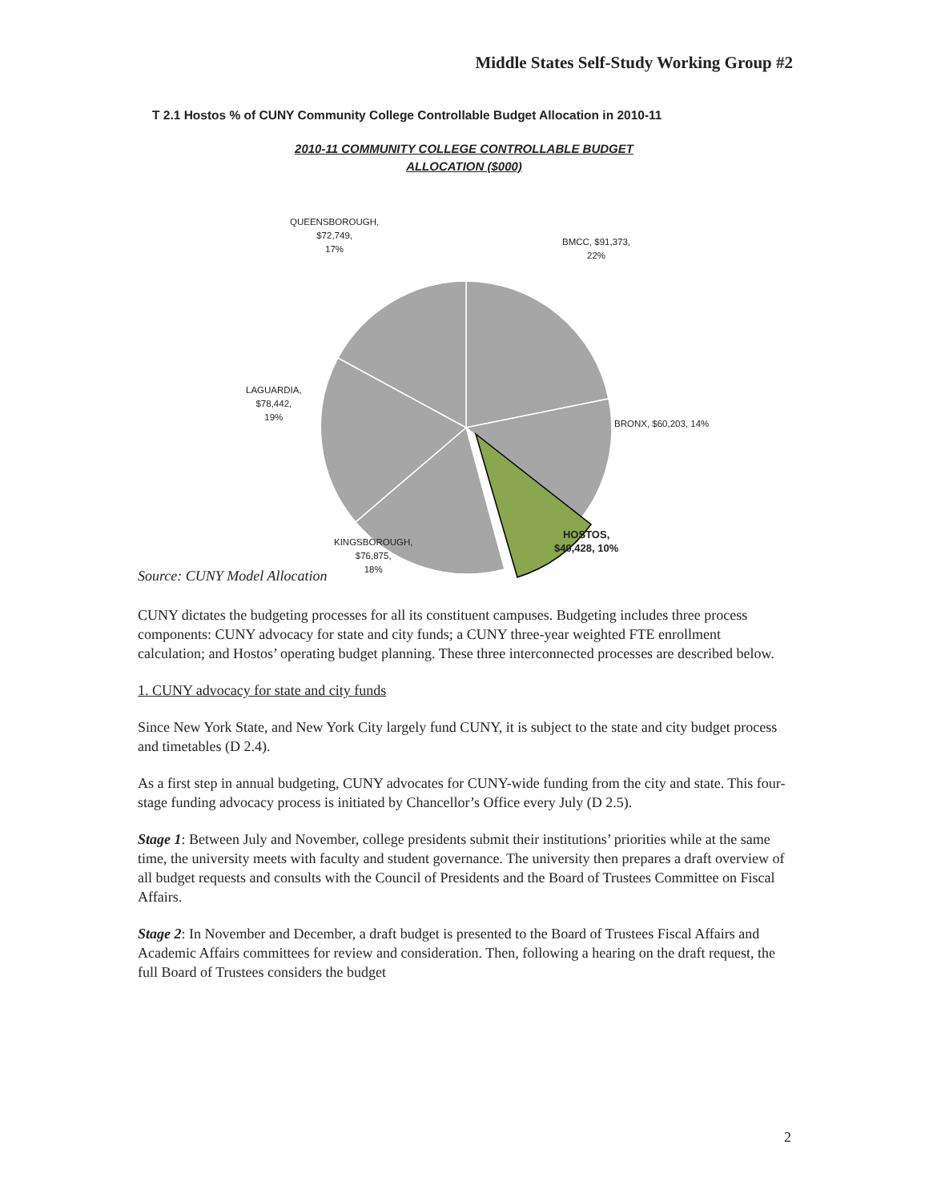Middle States Self-Study Working Group #2
T 2.1 Hostos % of CUNY Community College Controllable Budget Allocation in 2010-11
2010-11 COMMUNITY COLLEGE CONTROLLABLE BUDGET
ALLOCATION ($000)
QUEENSBOROUGH,
$72,749,
17%
BMCC, $91,373,
22%
LAGUARDIA,
$78,442,
19%
BRONX, $60,203, 14%
HOSTOS,
$40,428, 10%
KINGSBOROUGH,
$76,875,
18%
Source: CUNY Model Allocation
CUNY dictates the budgeting processes for all its constituent campuses. Budgeting includes three process components: CUNY advocacy for state and city funds; a CUNY three-year weighted FTE enrollment calculation; and Hostos’ operating budget planning. These three interconnected processes are described below.
1. CUNY advocacy for state and city funds
Since New York State, and New York City largely fund CUNY, it is subject to the state and city budget process and timetables (D 2.4).
As a first step in annual budgeting, CUNY advocates for CUNY-wide funding from the city and state. This four-stage funding advocacy process is initiated by Chancellor’s Office every July (D 2.5).
Stage 1: Between July and November, college presidents submit their institutions’ priorities while at the same time, the university meets with faculty and student governance. The university then prepares a draft overview of all budget requests and consults with the Council of Presidents and the Board of Trustees Committee on Fiscal Affairs.
Stage 2: In November and December, a draft budget is presented to the Board of Trustees Fiscal Affairs and Academic Affairs committees for review and consideration. Then, following a hearing on the draft request, the full Board of Trustees considers the budget
2